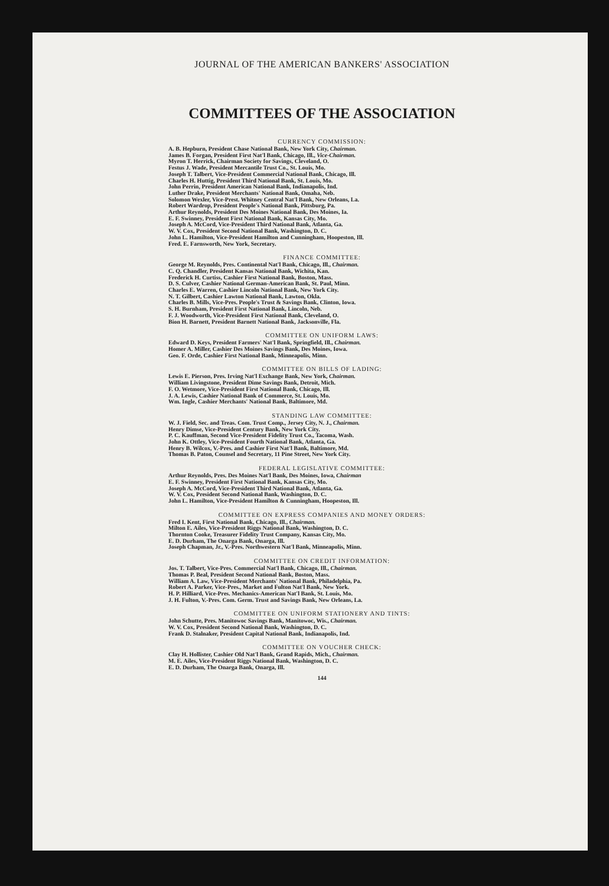JOURNAL OF THE AMERICAN BANKERS' ASSOCIATION
COMMITTEES OF THE ASSOCIATION
CURRENCY COMMISSION:
A. B. Hepburn, President Chase National Bank, New York City, Chairman.
James B. Forgan, President First Nat'l Bank, Chicago, Ill., Vice-Chairman.
Myron T. Herrick, Chairman Society for Savings, Cleveland, O.
Festus J. Wade, President Mercantile Trust Co., St. Louis, Mo.
Joseph T. Talbert, Vice-President Commercial National Bank, Chicago, Ill.
Charles H. Huttig, President Third National Bank, St. Louis, Mo.
John Perrin, President American National Bank, Indianapolis, Ind.
Luther Drake, President Merchants' National Bank, Omaha, Neb.
Solomon Wexler, Vice-Prest. Whitney Central Nat'l Bank, New Orleans, La.
Robert Wardrop, President People's National Bank, Pittsburg, Pa.
Arthur Reynolds, President Des Moines National Bank, Des Moines, Ia.
E. F. Swinney, President First National Bank, Kansas City, Mo.
Joseph A. McCord, Vice-President Third National Bank, Atlanta, Ga.
W. V. Cox, President Second National Bank, Washington, D. C.
John L. Hamilton, Vice-President Hamilton and Cunningham, Hoopeston, Ill.
Fred. E. Farnsworth, New York, Secretary.
FINANCE COMMITTEE:
George M. Reynolds, Pres. Continental Nat'l Bank, Chicago, Ill., Chairman.
C. Q. Chandler, President Kansas National Bank, Wichita, Kan.
Frederick H. Curtiss, Cashier First National Bank, Boston, Mass.
D. S. Culver, Cashier National German-American Bank, St. Paul, Minn.
Charles E. Warren, Cashier Lincoln National Bank, New York City.
N. T. Gilbert, Cashier Lawton National Bank, Lawton, Okla.
Charles B. Mills, Vice-Pres. People's Trust & Savings Bank, Clinton, Iowa.
S. H. Burnham, President First National Bank, Lincoln, Neb.
F. J. Woodworth, Vice-President First National Bank, Cleveland, O.
Bion H. Barnett, President Barnett National Bank, Jacksonville, Fla.
COMMITTEE ON UNIFORM LAWS:
Edward D. Keys, President Farmers' Nat'l Bank, Springfield, Ill., Chairman.
Homer A. Miller, Cashier Des Moines Savings Bank, Des Moines, Iowa.
Geo. F. Orde, Cashier First National Bank, Minneapolis, Minn.
COMMITTEE ON BILLS OF LADING:
Lewis E. Pierson, Pres. Irving Nat'l Exchange Bank, New York, Chairman.
William Livingstone, President Dime Savings Bank, Detroit, Mich.
F. O. Wetmore, Vice-President First National Bank, Chicago, Ill.
J. A. Lewis, Cashier National Bank of Commerce, St. Louis, Mo.
Wm. Ingle, Cashier Merchants' National Bank, Baltimore, Md.
STANDING LAW COMMITTEE:
W. J. Field, Sec. and Treas. Com. Trust Comp., Jersey City, N. J., Chairman.
Henry Dimse, Vice-President Century Bank, New York City.
P. C. Kauffman, Second Vice-President Fidelity Trust Co., Tacoma, Wash.
John K. Ottley, Vice-President Fourth National Bank, Atlanta, Ga.
Henry B. Wilcox, V.-Pres. and Cashier First Nat'l Bank, Baltimore, Md.
Thomas B. Paton, Counsel and Secretary, 11 Pine Street, New York City.
FEDERAL LEGISLATIVE COMMITTEE:
Arthur Reynolds, Pres. Des Moines Nat'l Bank, Des Moines, Iowa, Chairman
E. F. Swinney, President First National Bank, Kansas City, Mo.
Joseph A. McCord, Vice-President Third National Bank, Atlanta, Ga.
W. V. Cox, President Second National Bank, Washington, D. C.
John L. Hamilton, Vice-President Hamilton & Cunningham, Hoopeston, Ill.
COMMITTEE ON EXPRESS COMPANIES AND MONEY ORDERS:
Fred I. Kent, First National Bank, Chicago, Ill., Chairman.
Milton E. Ailes, Vice-President Riggs National Bank, Washington, D. C.
Thornton Cooke, Treasurer Fidelity Trust Company, Kansas City, Mo.
E. D. Durham, The Onarga Bank, Onarga, Ill.
Joseph Chapman, Jr., V.-Pres. Northwestern Nat'l Bank, Minneapolis, Minn.
COMMITTEE ON CREDIT INFORMATION:
Jos. T. Talbert, Vice-Pres. Commercial Nat'l Bank, Chicago, Ill., Chairman.
Thomas P. Beal, President Second National Bank, Boston, Mass.
William A. Law, Vice-President Merchants' National Bank, Philadelphia, Pa.
Robert A. Parker, Vice-Pres., Market and Fulton Nat'l Bank, New York.
H. P. Hilliard, Vice-Pres. Mechanics-American Nat'l Bank, St. Louis, Mo.
J. H. Fulton, V.-Pres. Com. Germ. Trust and Savings Bank, New Orleans, La.
COMMITTEE ON UNIFORM STATIONERY AND TINTS:
John Schutte, Pres. Manitowoc Savings Bank, Manitowoc, Wis., Chairman.
W. V. Cox, President Second National Bank, Washington, D. C.
Frank D. Stalnaker, President Capital National Bank, Indianapolis, Ind.
COMMITTEE ON VOUCHER CHECK:
Clay H. Hollister, Cashier Old Nat'l Bank, Grand Rapids, Mich., Chairman.
M. E. Ailes, Vice-President Riggs National Bank, Washington, D. C.
E. D. Durham, The Onarga Bank, Onarga, Ill.
144